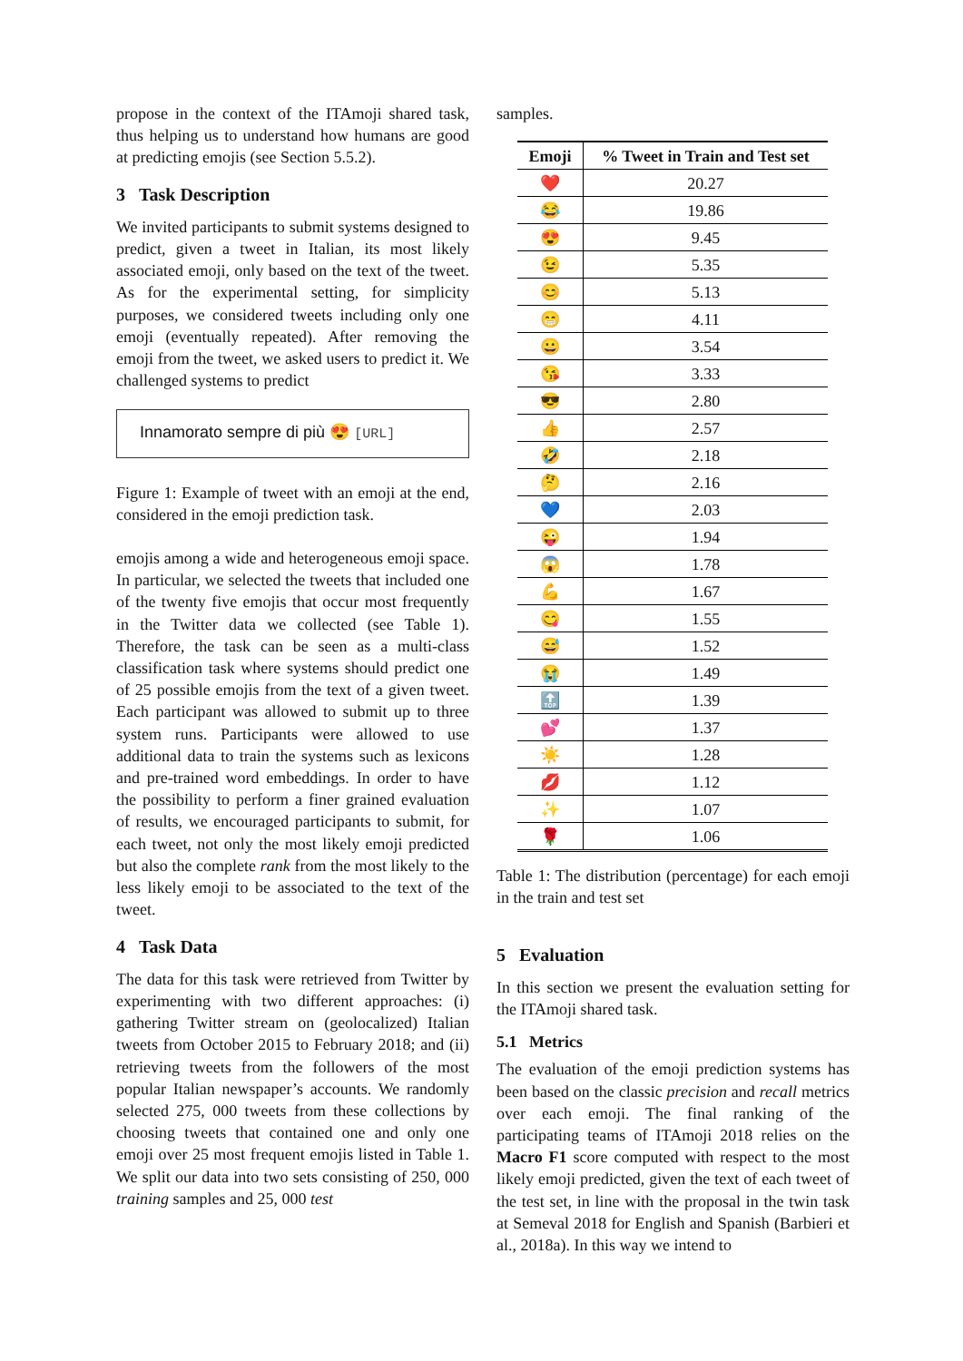propose in the context of the ITAmoji shared task, thus helping us to understand how humans are good at predicting emojis (see Section 5.5.2).
3 Task Description
We invited participants to submit systems designed to predict, given a tweet in Italian, its most likely associated emoji, only based on the text of the tweet. As for the experimental setting, for simplicity purposes, we considered tweets including only one emoji (eventually repeated). After removing the emoji from the tweet, we asked users to predict it. We challenged systems to predict
Innamorato sempre di più 😍 [URL]
Figure 1: Example of tweet with an emoji at the end, considered in the emoji prediction task.
emojis among a wide and heterogeneous emoji space. In particular, we selected the tweets that included one of the twenty five emojis that occur most frequently in the Twitter data we collected (see Table 1). Therefore, the task can be seen as a multi-class classification task where systems should predict one of 25 possible emojis from the text of a given tweet. Each participant was allowed to submit up to three system runs. Participants were allowed to use additional data to train the systems such as lexicons and pre-trained word embeddings. In order to have the possibility to perform a finer grained evaluation of results, we encouraged participants to submit, for each tweet, not only the most likely emoji predicted but also the complete rank from the most likely to the less likely emoji to be associated to the text of the tweet.
4 Task Data
The data for this task were retrieved from Twitter by experimenting with two different approaches: (i) gathering Twitter stream on (geolocalized) Italian tweets from October 2015 to February 2018; and (ii) retrieving tweets from the followers of the most popular Italian newspaper’s accounts. We randomly selected 275, 000 tweets from these collections by choosing tweets that contained one and only one emoji over 25 most frequent emojis listed in Table 1. We split our data into two sets consisting of 250, 000 training samples and 25, 000 test
samples.
| Emoji | % Tweet in Train and Test set |
| --- | --- |
| ❤️ | 20.27 |
| 😂 | 19.86 |
| 😍 | 9.45 |
| 😉 | 5.35 |
| 😊 | 5.13 |
| 😁 | 4.11 |
| 😀 | 3.54 |
| 😘 | 3.33 |
| 😎 | 2.80 |
| 👍 | 2.57 |
| 🤣 | 2.18 |
| 🤔 | 2.16 |
| 💙 | 2.03 |
| 😜 | 1.94 |
| 😱 | 1.78 |
| 💪 | 1.67 |
| 😋 | 1.55 |
| 😅 | 1.52 |
| 😭 | 1.49 |
| 🔝 | 1.39 |
| 💕 | 1.37 |
| ☀️ | 1.28 |
| 💋 | 1.12 |
| ✨ | 1.07 |
| 🌹 | 1.06 |
Table 1: The distribution (percentage) for each emoji in the train and test set
5 Evaluation
In this section we present the evaluation setting for the ITAmoji shared task.
5.1 Metrics
The evaluation of the emoji prediction systems has been based on the classic precision and recall metrics over each emoji. The final ranking of the participating teams of ITAmoji 2018 relies on the Macro F1 score computed with respect to the most likely emoji predicted, given the text of each tweet of the test set, in line with the proposal in the twin task at Semeval 2018 for English and Spanish (Barbieri et al., 2018a). In this way we intend to